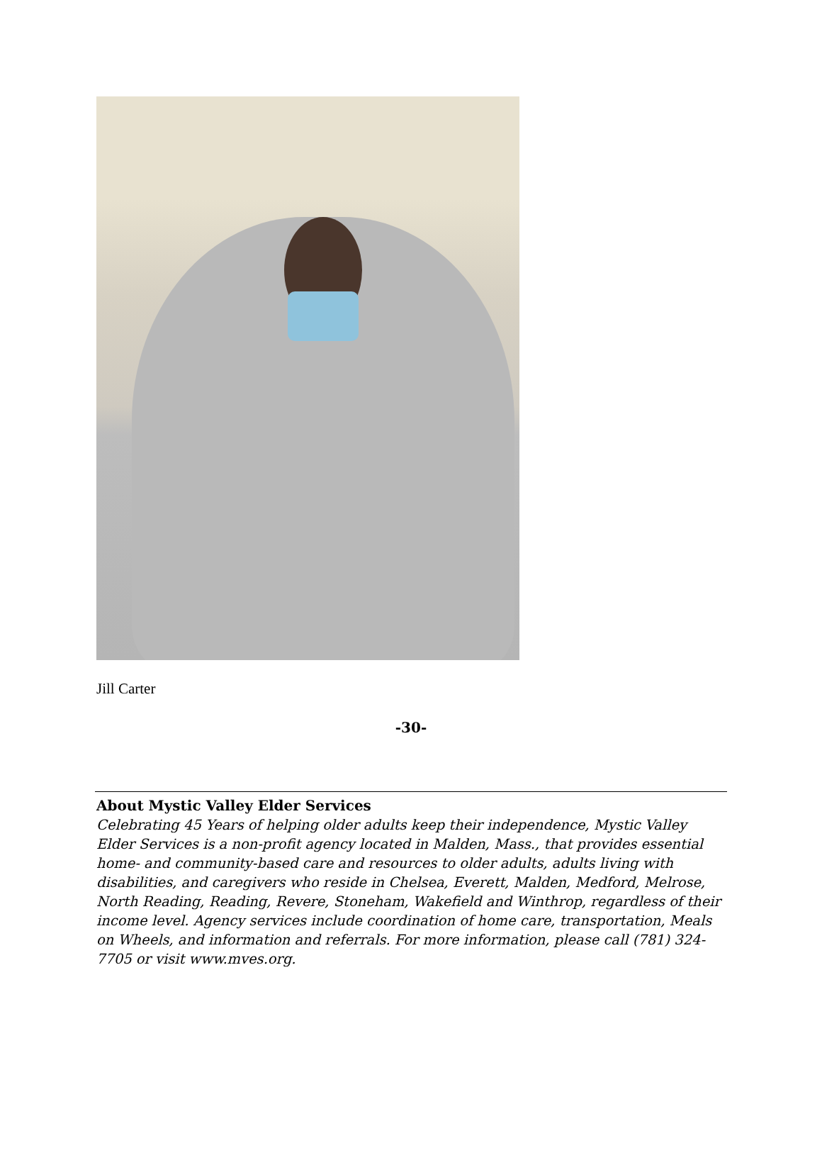Jill Carter
-30-
About Mystic Valley Elder Services
Celebrating 45 Years of helping older adults keep their independence, Mystic Valley Elder Services is a non-profit agency located in Malden, Mass., that provides essential home- and community-based care and resources to older adults, adults living with disabilities, and caregivers who reside in Chelsea, Everett, Malden, Medford, Melrose, North Reading, Reading, Revere, Stoneham, Wakefield and Winthrop, regardless of their income level. Agency services include coordination of home care, transportation, Meals on Wheels, and information and referrals. For more information, please call (781) 324-7705 or visit www.mves.org.